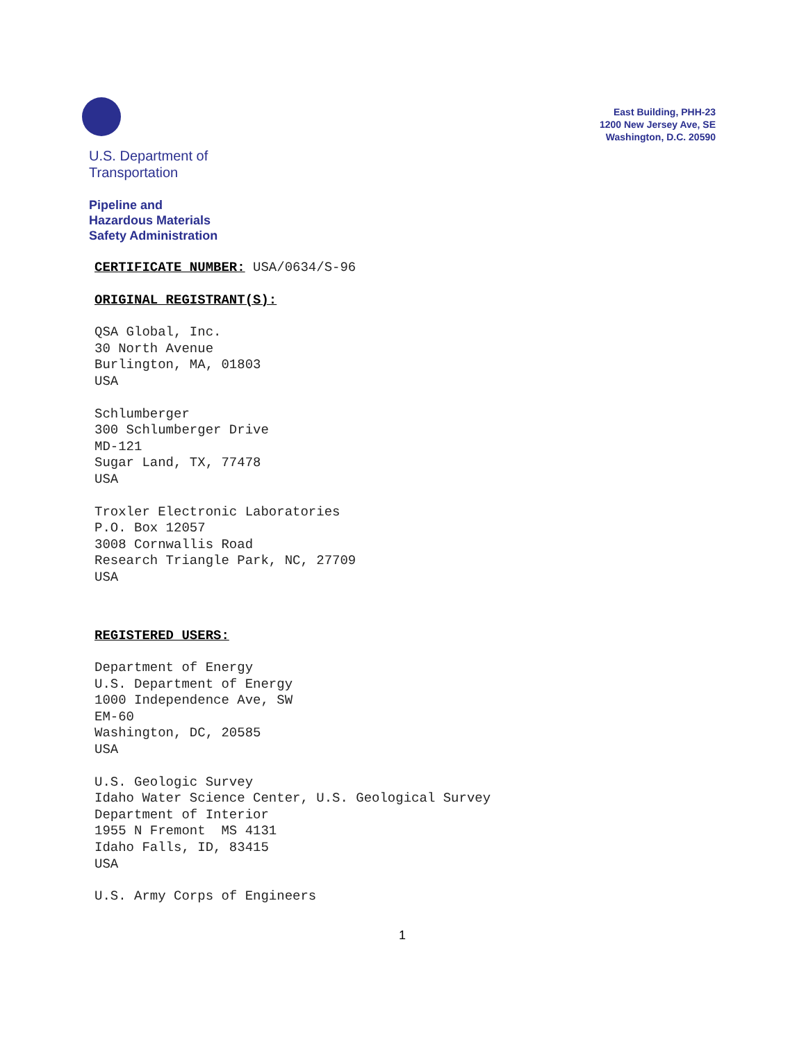U.S. Department of
Transportation
Pipeline and
Hazardous Materials
Safety Administration
East Building, PHH-23
1200 New Jersey Ave, SE
Washington, D.C. 20590
CERTIFICATE NUMBER: USA/0634/S-96
ORIGINAL REGISTRANT(S):
QSA Global, Inc.
30 North Avenue
Burlington, MA, 01803
USA
Schlumberger
300 Schlumberger Drive
MD-121
Sugar Land, TX, 77478
USA
Troxler Electronic Laboratories
P.O. Box 12057
3008 Cornwallis Road
Research Triangle Park, NC, 27709
USA
REGISTERED USERS:
Department of Energy
U.S. Department of Energy
1000 Independence Ave, SW
EM-60
Washington, DC, 20585
USA
U.S. Geologic Survey
Idaho Water Science Center, U.S. Geological Survey
Department of Interior
1955 N Fremont MS 4131
Idaho Falls, ID, 83415
USA
U.S. Army Corps of Engineers
1